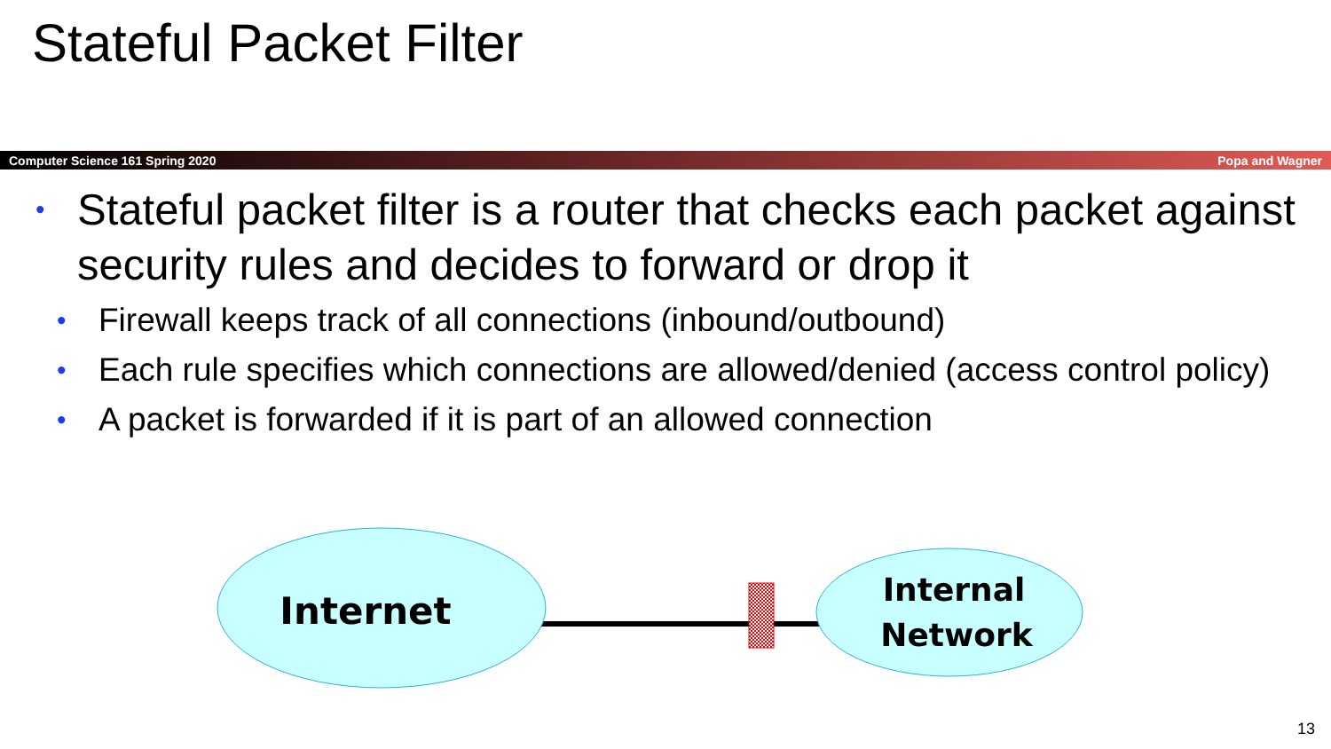Stateful Packet Filter
Computer Science 161 Spring 2020 Popa and Wagner
• Stateful packet filter is a router that checks each packet against security rules and decides to forward or drop it
• Firewall keeps track of all connections (inbound/outbound)
• Each rule specifies which connections are allowed/denied (access control policy)
• A packet is forwarded if it is part of an allowed connection
Internet
Internal
Network
13